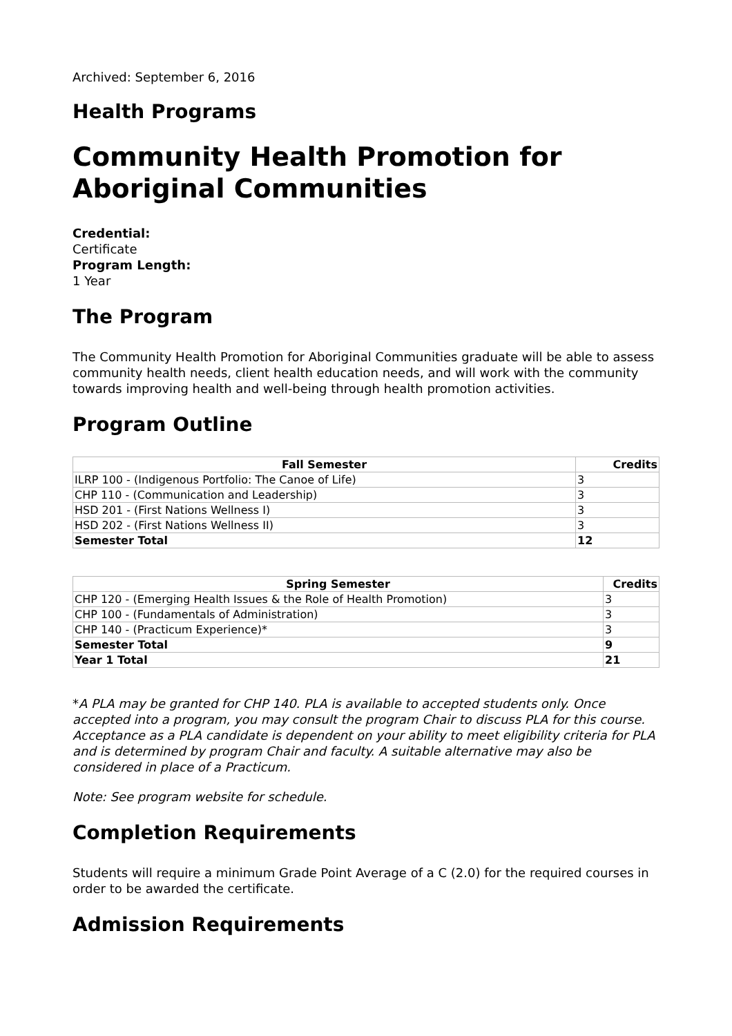Archived: September 6, 2016
Health Programs
Community Health Promotion for Aboriginal Communities
Credential:
Certificate
Program Length:
1 Year
The Program
The Community Health Promotion for Aboriginal Communities graduate will be able to assess community health needs, client health education needs, and will work with the community towards improving health and well-being through health promotion activities.
Program Outline
| Fall Semester | Credits |
| --- | --- |
| ILRP 100 - (Indigenous Portfolio: The Canoe of Life) | 3 |
| CHP 110 - (Communication and Leadership) | 3 |
| HSD 201 - (First Nations Wellness I) | 3 |
| HSD 202 - (First Nations Wellness II) | 3 |
| Semester Total | 12 |
| Spring Semester | Credits |
| --- | --- |
| CHP 120 - (Emerging Health Issues & the Role of Health Promotion) | 3 |
| CHP 100 - (Fundamentals of Administration) | 3 |
| CHP 140 - (Practicum Experience)* | 3 |
| Semester Total | 9 |
| Year 1 Total | 21 |
*A PLA may be granted for CHP 140. PLA is available to accepted students only. Once accepted into a program, you may consult the program Chair to discuss PLA for this course. Acceptance as a PLA candidate is dependent on your ability to meet eligibility criteria for PLA and is determined by program Chair and faculty. A suitable alternative may also be considered in place of a Practicum.
Note: See program website for schedule.
Completion Requirements
Students will require a minimum Grade Point Average of a C (2.0) for the required courses in order to be awarded the certificate.
Admission Requirements